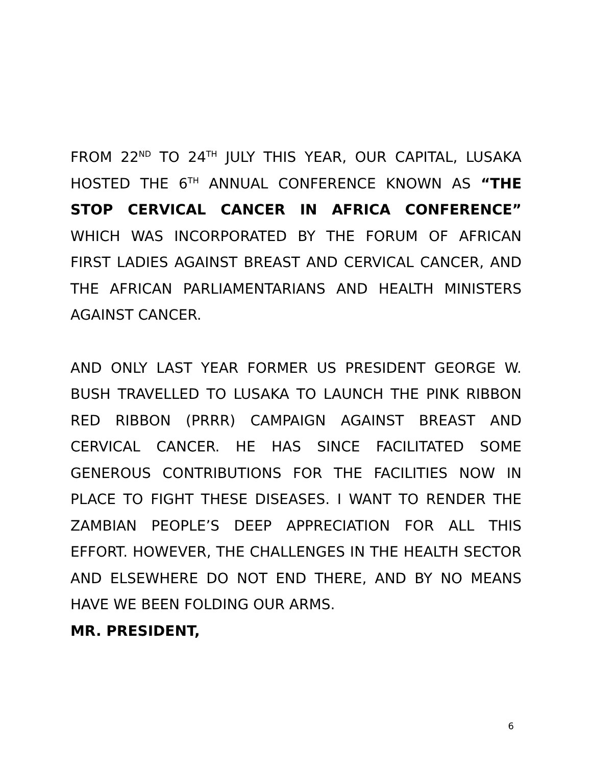FROM 22<sup>ND</sup> TO 24<sup>TH</sup> JULY THIS YEAR, OUR CAPITAL, LUSAKA HOSTED THE 6<sup>TH</sup> ANNUAL CONFERENCE KNOWN AS “THE STOP CERVICAL CANCER IN AFRICA CONFERENCE” WHICH WAS INCORPORATED BY THE FORUM OF AFRICAN FIRST LADIES AGAINST BREAST AND CERVICAL CANCER, AND THE AFRICAN PARLIAMENTARIANS AND HEALTH MINISTERS AGAINST CANCER.
AND ONLY LAST YEAR FORMER US PRESIDENT GEORGE W. BUSH TRAVELLED TO LUSAKA TO LAUNCH THE PINK RIBBON RED RIBBON (PRRR) CAMPAIGN AGAINST BREAST AND CERVICAL CANCER. HE HAS SINCE FACILITATED SOME GENEROUS CONTRIBUTIONS FOR THE FACILITIES NOW IN PLACE TO FIGHT THESE DISEASES. I WANT TO RENDER THE ZAMBIAN PEOPLE’S DEEP APPRECIATION FOR ALL THIS EFFORT. HOWEVER, THE CHALLENGES IN THE HEALTH SECTOR AND ELSEWHERE DO NOT END THERE, AND BY NO MEANS HAVE WE BEEN FOLDING OUR ARMS.
MR. PRESIDENT,
6